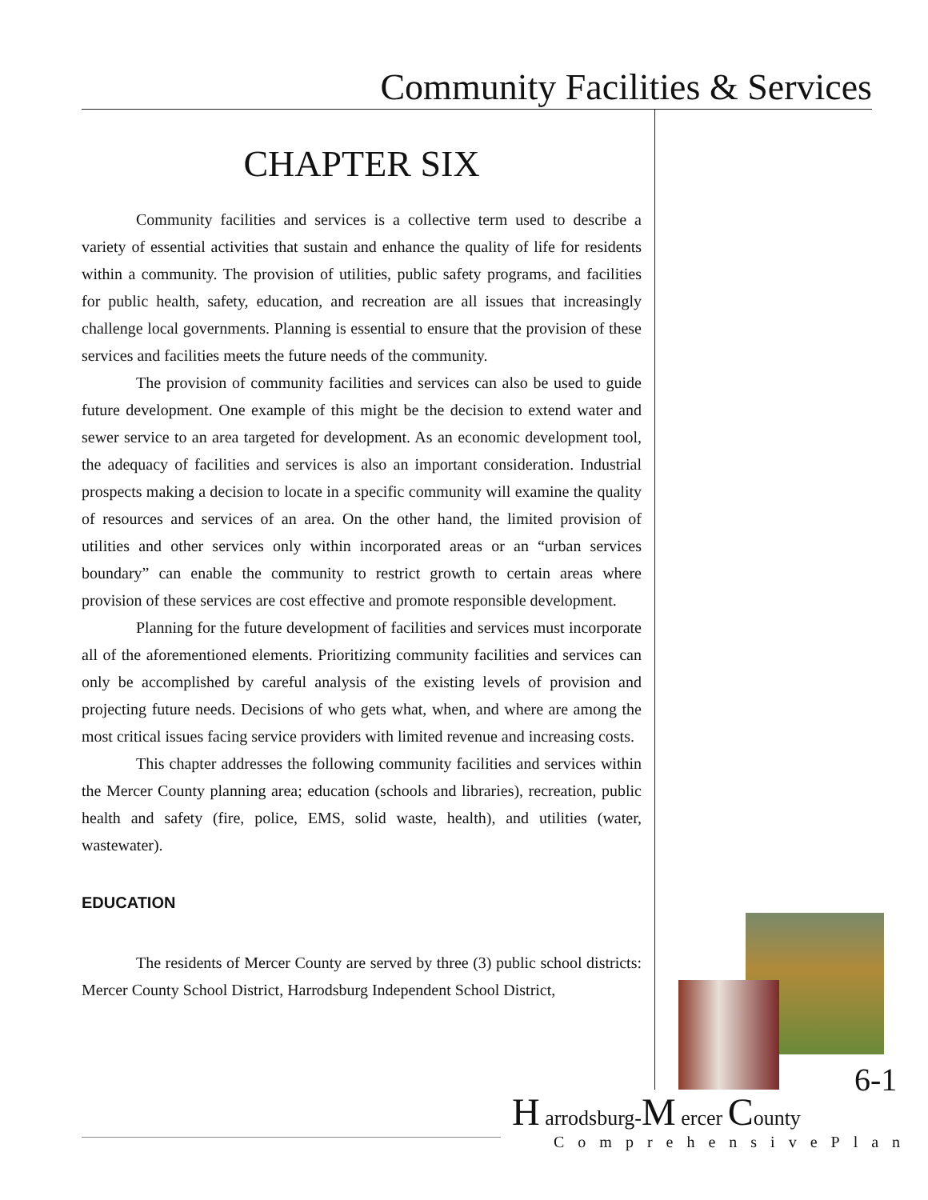Community Facilities & Services
CHAPTER SIX
Community facilities and services is a collective term used to describe a variety of essential activities that sustain and enhance the quality of life for residents within a community. The provision of utilities, public safety programs, and facilities for public health, safety, education, and recreation are all issues that increasingly challenge local governments. Planning is essential to ensure that the provision of these services and facilities meets the future needs of the community.
The provision of community facilities and services can also be used to guide future development. One example of this might be the decision to extend water and sewer service to an area targeted for development. As an economic development tool, the adequacy of facilities and services is also an important consideration. Industrial prospects making a decision to locate in a specific community will examine the quality of resources and services of an area. On the other hand, the limited provision of utilities and other services only within incorporated areas or an “urban services boundary” can enable the community to restrict growth to certain areas where provision of these services are cost effective and promote responsible development.
Planning for the future development of facilities and services must incorporate all of the aforementioned elements. Prioritizing community facilities and services can only be accomplished by careful analysis of the existing levels of provision and projecting future needs. Decisions of who gets what, when, and where are among the most critical issues facing service providers with limited revenue and increasing costs.
This chapter addresses the following community facilities and services within the Mercer County planning area; education (schools and libraries), recreation, public health and safety (fire, police, EMS, solid waste, health), and utilities (water, wastewater).
EDUCATION
The residents of Mercer County are served by three (3) public school districts: Mercer County School District, Harrodsburg Independent School District,
6-1
H arrodsburg-M ercer County
ComprehensivePlan